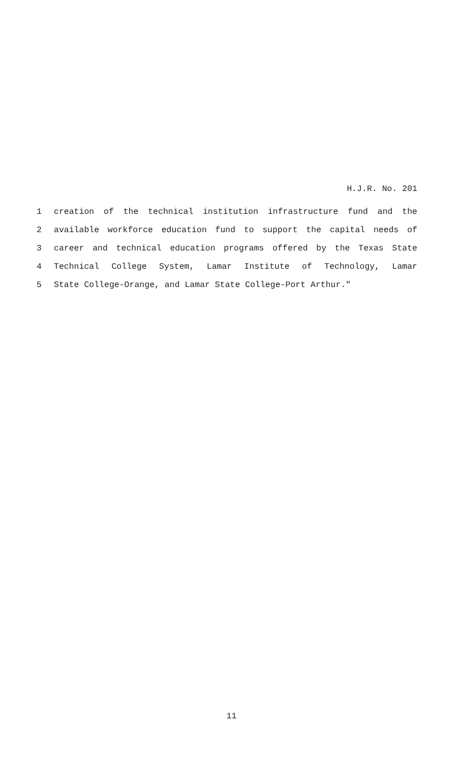H.J.R. No. 201
1 creation of the technical institution infrastructure fund and the
2 available workforce education fund to support the capital needs of
3 career and technical education programs offered by the Texas State
4 Technical College System, Lamar Institute of Technology, Lamar
5 State College-Orange, and Lamar State College-Port Arthur."
11